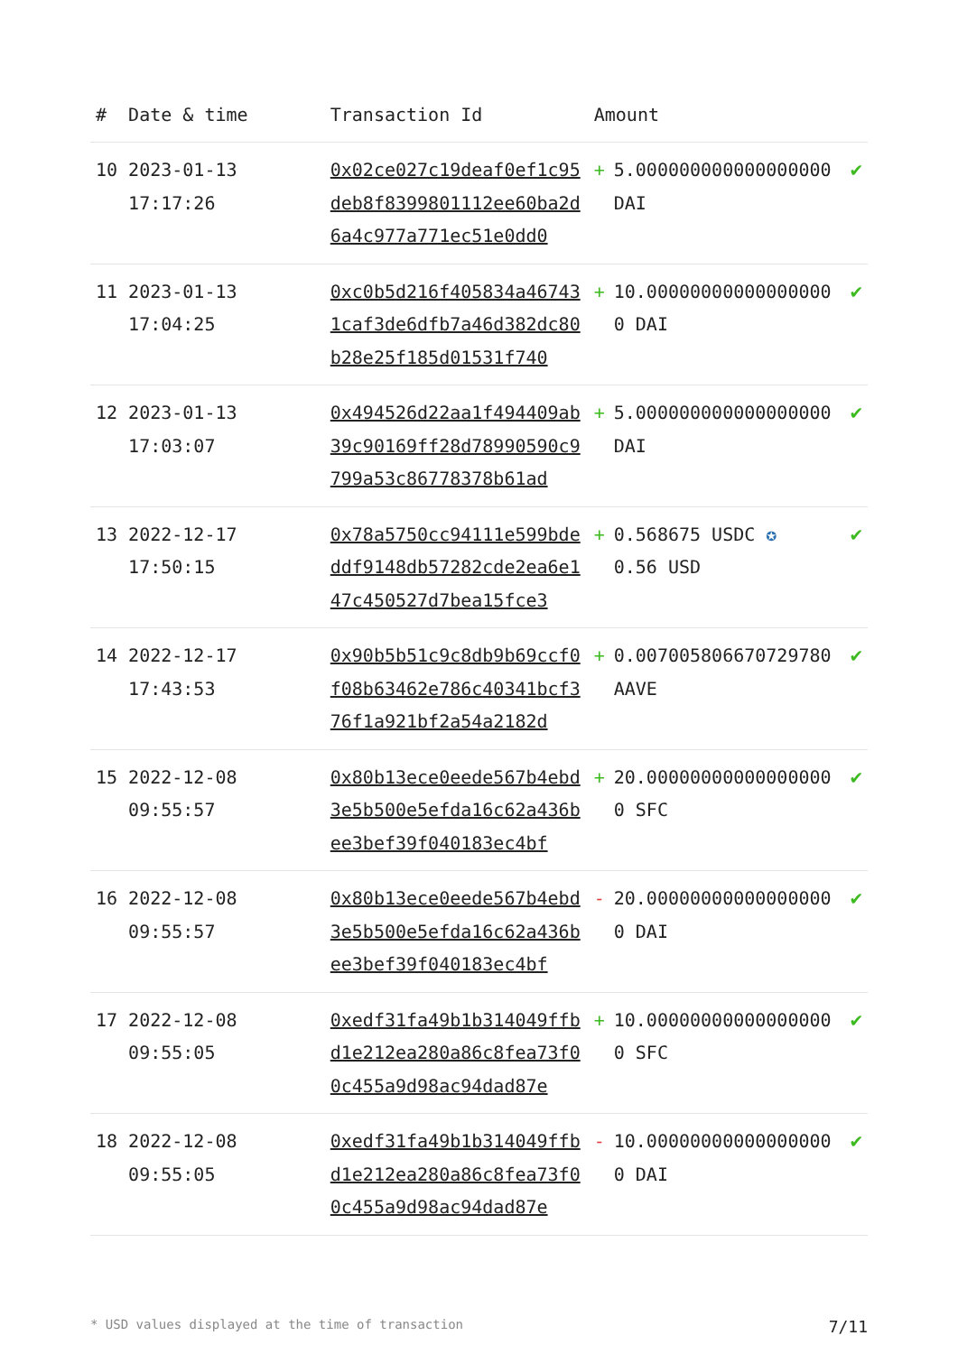| # | Date & time | Transaction Id | Amount | | |
| --- | --- | --- | --- | --- | --- |
| 10 | 2023-01-13 17:17:26 | 0x02ce027c19deaf0ef1c95deb8f8399801112ee60ba2d6a4c977a771ec51e0dd0 | + | 5.000000000000000000 DAI | ✔ |
| 11 | 2023-01-13 17:04:25 | 0xc0b5d216f405834a467431caf3de6dfb7a46d382dc80b28e25f185d01531f740 | + | 10.000000000000000000 DAI | ✔ |
| 12 | 2023-01-13 17:03:07 | 0x494526d22aa1f494409ab39c90169ff28d78990590c9799a53c86778378b61ad | + | 5.000000000000000000 DAI | ✔ |
| 13 | 2022-12-17 17:50:15 | 0x78a5750cc94111e599bdeddf9148db57282cde2ea6e147c450527d7bea15fce3 | + | 0.568675 USDC ✪ 0.56 USD | ✔ |
| 14 | 2022-12-17 17:43:53 | 0x90b5b51c9c8db9b69ccf0f08b63462e786c40341bcf376f1a921bf2a54a2182d | + | 0.007005806670729780 AAVE | ✔ |
| 15 | 2022-12-08 09:55:57 | 0x80b13ece0eede567b4ebd3e5b500e5efda16c62a436bee3bef39f040183ec4bf | + | 20.000000000000000000 SFC | ✔ |
| 16 | 2022-12-08 09:55:57 | 0x80b13ece0eede567b4ebd3e5b500e5efda16c62a436bee3bef39f040183ec4bf | - | 20.000000000000000000 DAI | ✔ |
| 17 | 2022-12-08 09:55:05 | 0xedf31fa49b1b314049ffbd1e212ea280a86c8fea73f00c455a9d98ac94dad87e | + | 10.000000000000000000 SFC | ✔ |
| 18 | 2022-12-08 09:55:05 | 0xedf31fa49b1b314049ffbd1e212ea280a86c8fea73f00c455a9d98ac94dad87e | - | 10.000000000000000000 DAI | ✔ |
* USD values displayed at the time of transaction 7/11